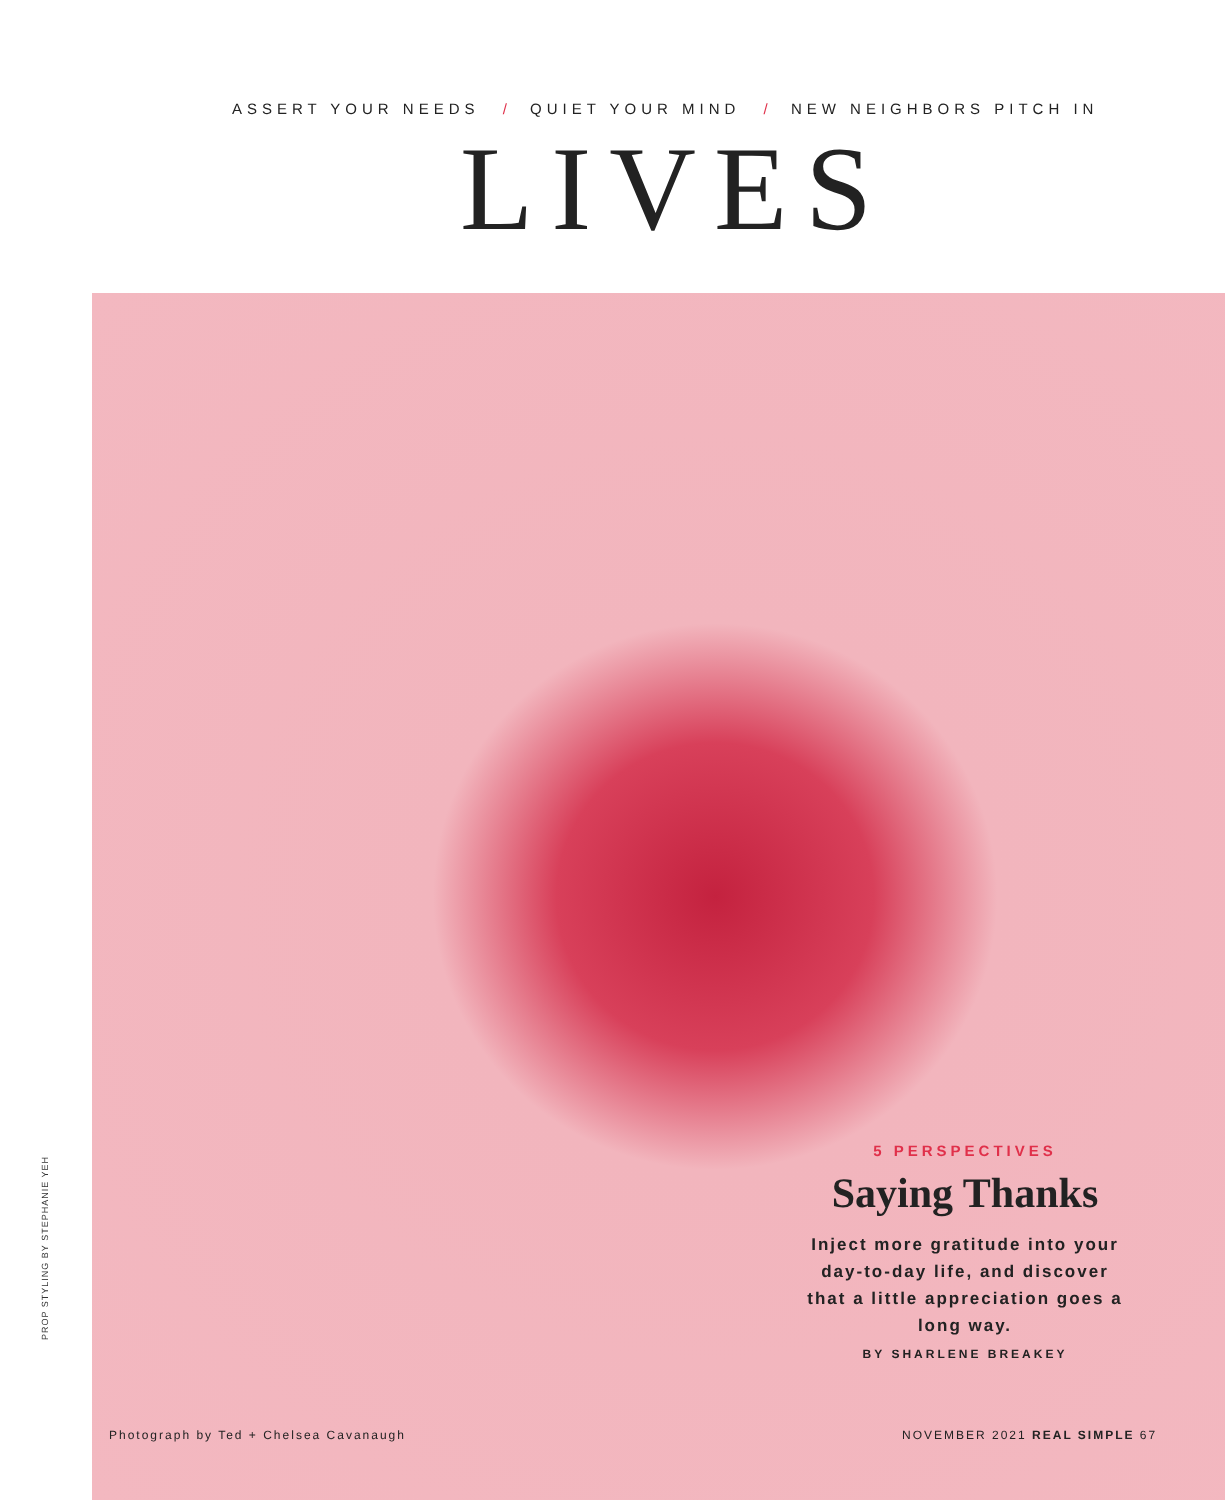ASSERT YOUR NEEDS / QUIET YOUR MIND / NEW NEIGHBORS PITCH IN
LIVES
PROP STYLING BY STEPHANIE YEH
5 PERSPECTIVES
Saying Thanks
Inject more gratitude into your day-to-day life, and discover that a little appreciation goes a long way.
BY SHARLENE BREAKEY
Photograph by Ted + Chelsea Cavanaugh
NOVEMBER 2021 REAL SIMPLE 67